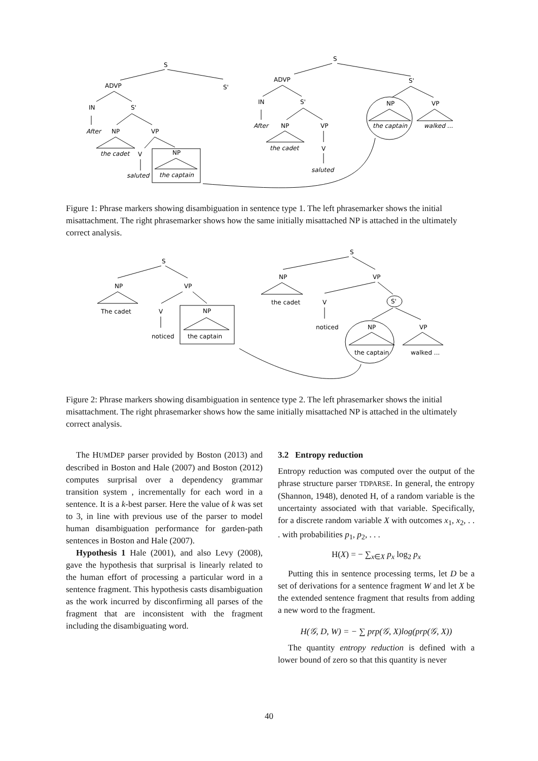S
S'
ADVP
IN
S'
After
NP
VP
the cadet
V
NP
saluted
the captain
S
ADVP
S'
IN
S'
NP
VP
After
NP
VP
the captain
walked ...
the cadet
V
saluted
Figure 1: Phrase markers showing disambiguation in sentence type 1. The left phrasemarker shows the initial misattachment. The right phrasemarker shows how the same initially misattached NP is attached in the ultimately correct analysis.
S
NP
VP
The cadet
V
NP
noticed
the captain
S
NP
VP
the cadet
V
S'
noticed
NP
VP
the captain
walked ...
Figure 2: Phrase markers showing disambiguation in sentence type 2. The left phrasemarker shows the initial misattachment. The right phrasemarker shows how the same initially misattached NP is attached in the ultimately correct analysis.
The HUMDEP parser provided by Boston (2013) and described in Boston and Hale (2007) and Boston (2012) computes surprisal over a dependency grammar transition system , incrementally for each word in a sentence. It is a k-best parser. Here the value of k was set to 3, in line with previous use of the parser to model human disambiguation performance for garden-path sentences in Boston and Hale (2007).
Hypothesis 1 Hale (2001), and also Levy (2008), gave the hypothesis that surprisal is linearly related to the human effort of processing a particular word in a sentence fragment. This hypothesis casts disambiguation as the work incurred by disconfirming all parses of the fragment that are inconsistent with the fragment including the disambiguating word.
3.2 Entropy reduction
Entropy reduction was computed over the output of the phrase structure parser TDPARSE. In general, the entropy (Shannon, 1948), denoted H, of a random variable is the uncertainty associated with that variable. Specifically, for a discrete random variable X with outcomes x<sub>1</sub>, x<sub>2</sub>, . . . with probabilities p<sub>1</sub>, p<sub>2</sub>, . . .
H(X) = − ∑<sub>x∈X</sub> p<sub>x</sub> log<sub>2</sub> p<sub>x</sub>
Putting this in sentence processing terms, let D be a set of derivations for a sentence fragment W and let X be the extended sentence fragment that results from adding a new word to the fragment.
H(𝒢, D, W) = − ∑ prp(𝒢, X)log(prp(𝒢, X))
The quantity entropy reduction is defined with a lower bound of zero so that this quantity is never
40